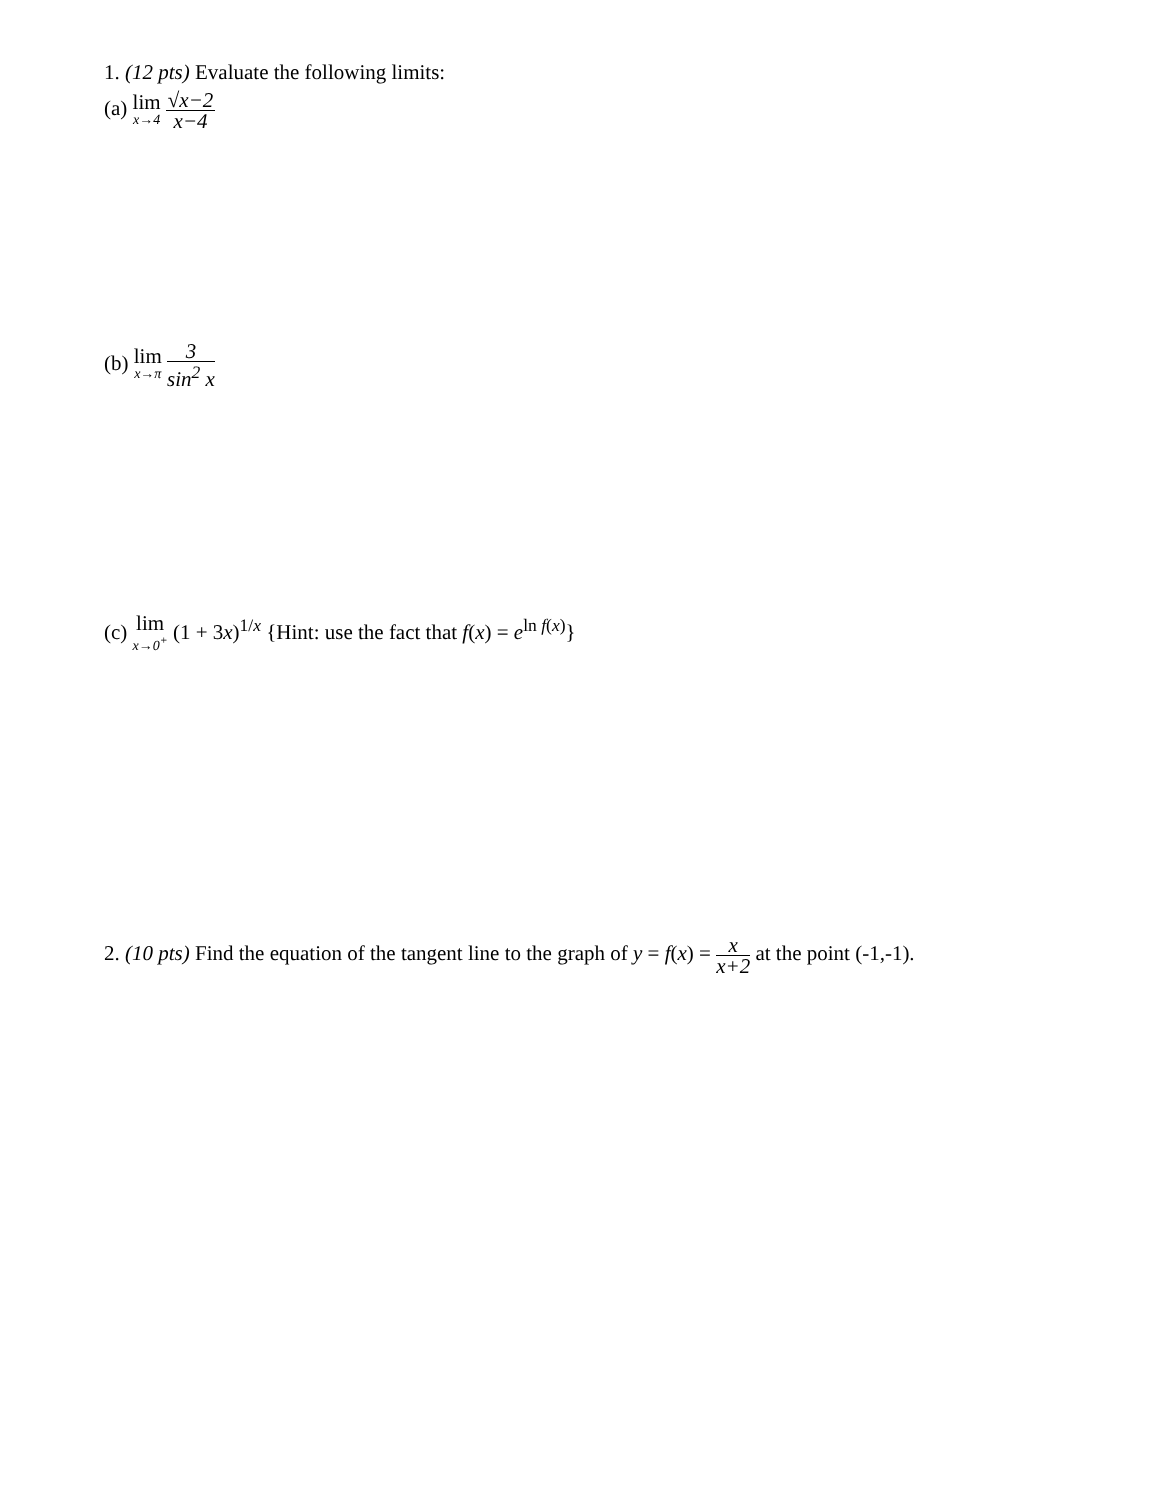1. (12 pts) Evaluate the following limits:
(a) lim x→4 √x−2 x−4
(b) lim x→π 3 sin<sup>2</sup> x
(c) lim x→0<sup>+</sup> (1 + 3x)<sup>1/x</sup> {Hint: use the fact that f(x) = e<sup>ln f(x)</sup>}
2. (10 pts) Find the equation of the tangent line to the graph of y = f(x) = x x+2 at the point (-1,-1).